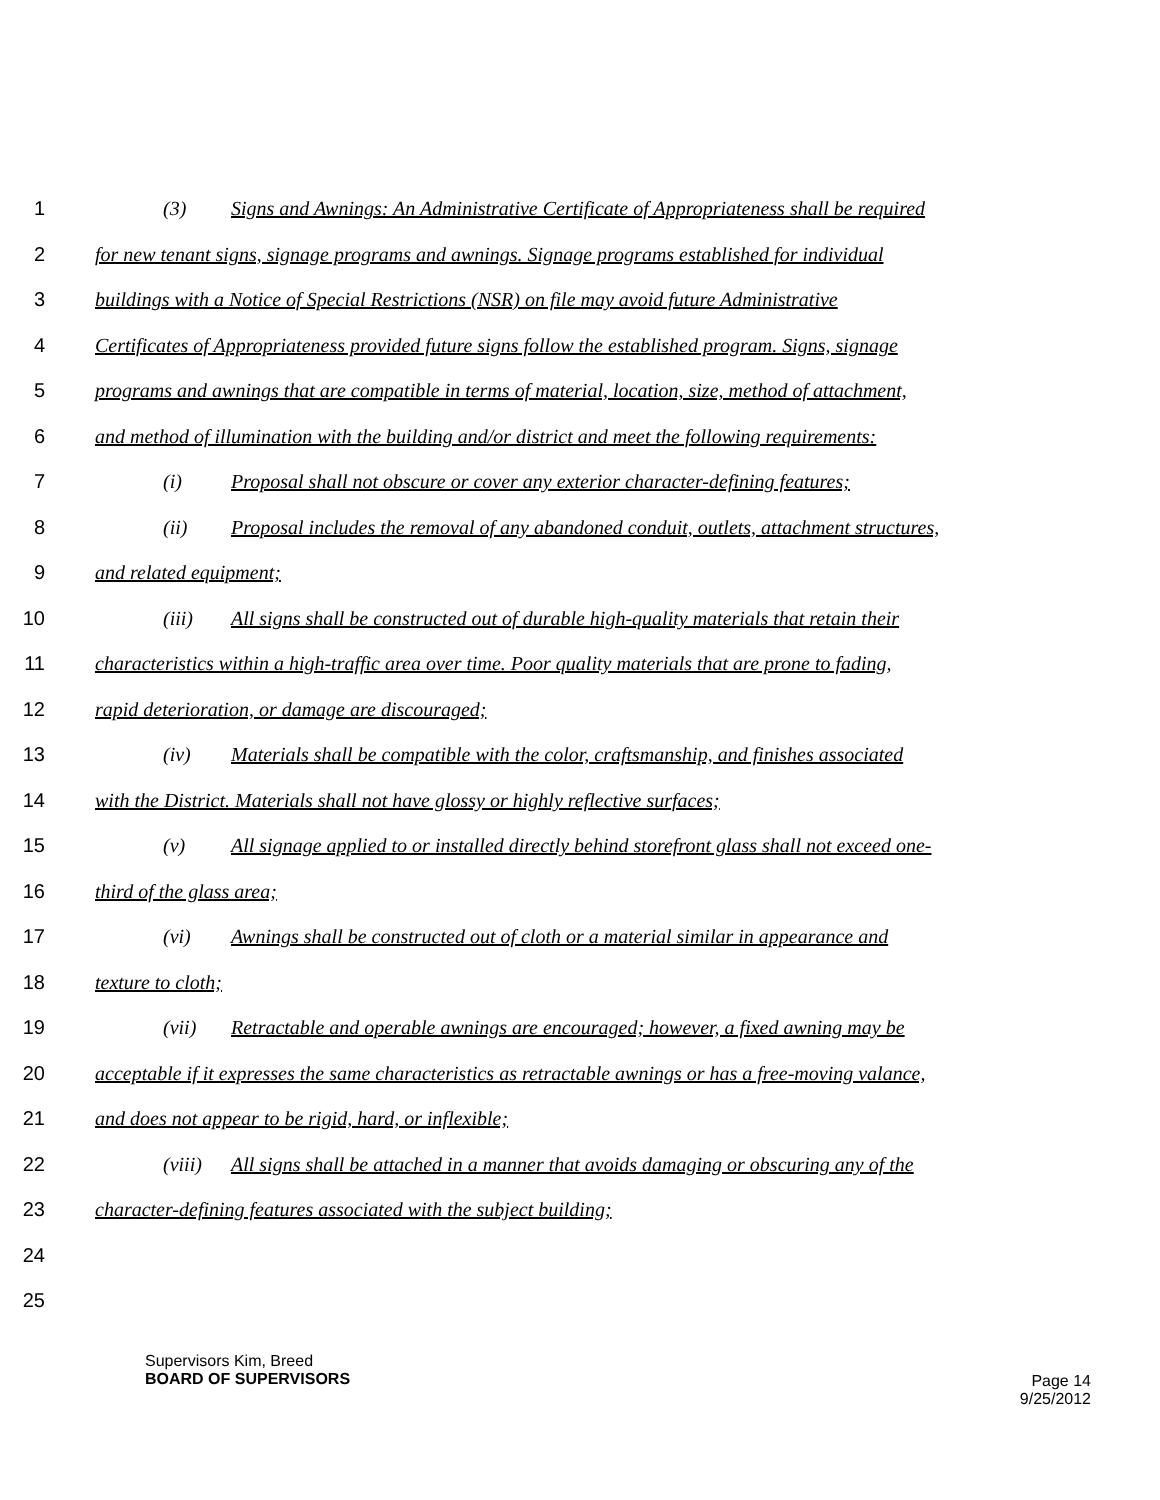1 (3) Signs and Awnings: An Administrative Certificate of Appropriateness shall be required
2 for new tenant signs, signage programs and awnings. Signage programs established for individual
3 buildings with a Notice of Special Restrictions (NSR) on file may avoid future Administrative
4 Certificates of Appropriateness provided future signs follow the established program. Signs, signage
5 programs and awnings that are compatible in terms of material, location, size, method of attachment,
6 and method of illumination with the building and/or district and meet the following requirements:
7 (i) Proposal shall not obscure or cover any exterior character-defining features;
8 (ii) Proposal includes the removal of any abandoned conduit, outlets, attachment structures,
9 and related equipment;
10 (iii) All signs shall be constructed out of durable high-quality materials that retain their
11 characteristics within a high-traffic area over time. Poor quality materials that are prone to fading,
12 rapid deterioration, or damage are discouraged;
13 (iv) Materials shall be compatible with the color, craftsmanship, and finishes associated
14 with the District. Materials shall not have glossy or highly reflective surfaces;
15 (v) All signage applied to or installed directly behind storefront glass shall not exceed one-
16 third of the glass area;
17 (vi) Awnings shall be constructed out of cloth or a material similar in appearance and
18 texture to cloth;
19 (vii) Retractable and operable awnings are encouraged; however, a fixed awning may be
20 acceptable if it expresses the same characteristics as retractable awnings or has a free-moving valance,
21 and does not appear to be rigid, hard, or inflexible;
22 (viii) All signs shall be attached in a manner that avoids damaging or obscuring any of the
23 character-defining features associated with the subject building;
24
25
Supervisors Kim, Breed
BOARD OF SUPERVISORS
Page 14
9/25/2012